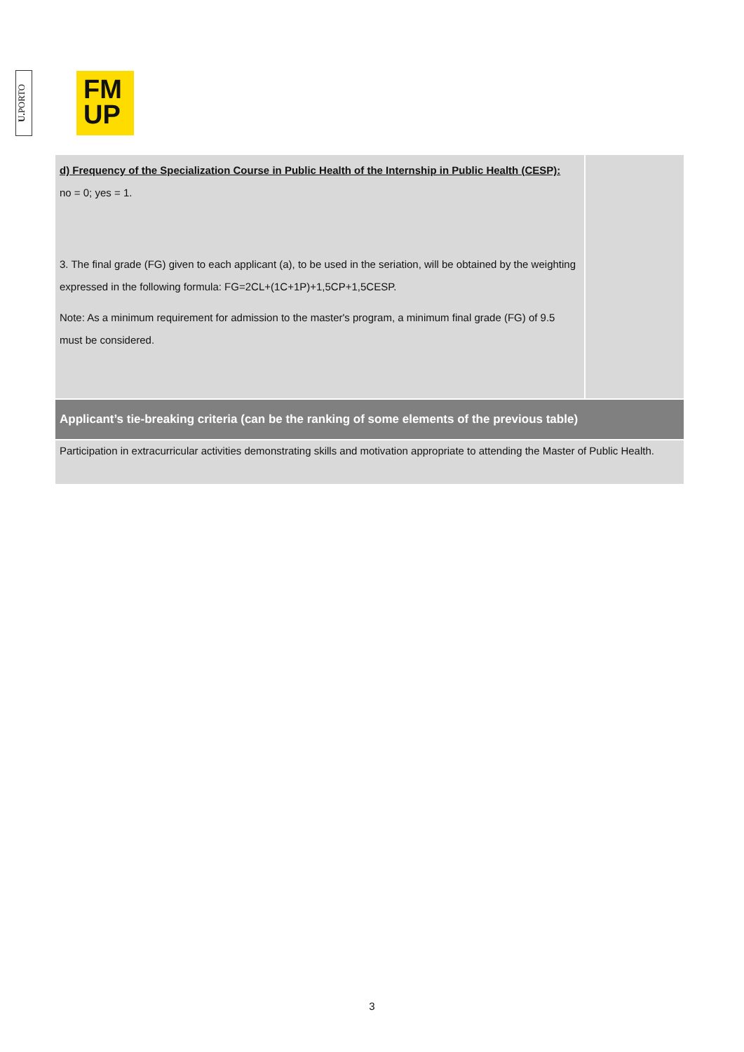U. PORTO
FM
UP
| d) Frequency of the Specialization Course in Public Health of the Internship in Public Health (CESP): no = 0; yes = 1. 3. The final grade (FG) given to each applicant (a), to be used in the seriation, will be obtained by the weighting expressed in the following formula: FG=2CL+(1C+1P)+1,5CP+1,5CESP. Note: As a minimum requirement for admission to the master's program, a minimum final grade (FG) of 9.5 must be considered. | |
| Applicant’s tie-breaking criteria (can be the ranking of some elements of the previous table) | |
| Participation in extracurricular activities demonstrating skills and motivation appropriate to attending the Master of Public Health. | |
3